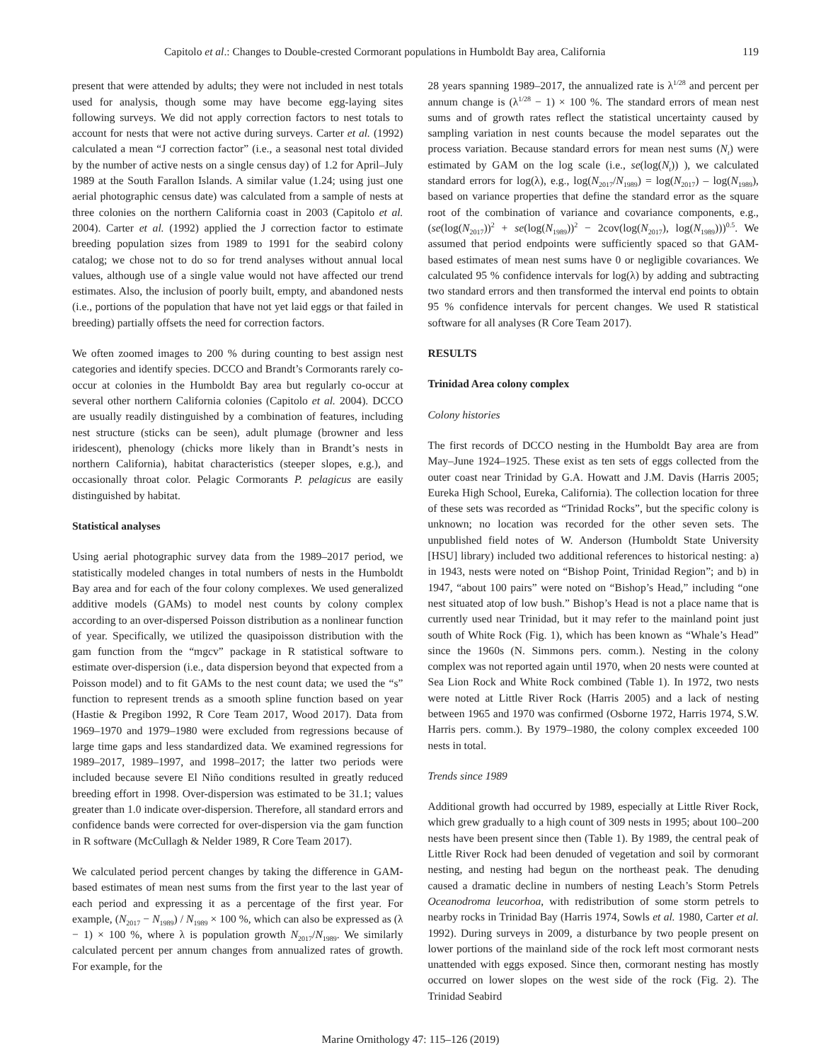Capitolo et al.: Changes to Double-crested Cormorant populations in Humboldt Bay area, California 119
present that were attended by adults; they were not included in nest totals used for analysis, though some may have become egg-laying sites following surveys. We did not apply correction factors to nest totals to account for nests that were not active during surveys. Carter et al. (1992) calculated a mean “J correction factor” (i.e., a seasonal nest total divided by the number of active nests on a single census day) of 1.2 for April–July 1989 at the South Farallon Islands. A similar value (1.24; using just one aerial photographic census date) was calculated from a sample of nests at three colonies on the northern California coast in 2003 (Capitolo et al. 2004). Carter et al. (1992) applied the J correction factor to estimate breeding population sizes from 1989 to 1991 for the seabird colony catalog; we chose not to do so for trend analyses without annual local values, although use of a single value would not have affected our trend estimates. Also, the inclusion of poorly built, empty, and abandoned nests (i.e., portions of the population that have not yet laid eggs or that failed in breeding) partially offsets the need for correction factors.
We often zoomed images to 200 % during counting to best assign nest categories and identify species. DCCO and Brandt’s Cormorants rarely co-occur at colonies in the Humboldt Bay area but regularly co-occur at several other northern California colonies (Capitolo et al. 2004). DCCO are usually readily distinguished by a combination of features, including nest structure (sticks can be seen), adult plumage (browner and less iridescent), phenology (chicks more likely than in Brandt’s nests in northern California), habitat characteristics (steeper slopes, e.g.), and occasionally throat color. Pelagic Cormorants P. pelagicus are easily distinguished by habitat.
Statistical analyses
Using aerial photographic survey data from the 1989–2017 period, we statistically modeled changes in total numbers of nests in the Humboldt Bay area and for each of the four colony complexes. We used generalized additive models (GAMs) to model nest counts by colony complex according to an over-dispersed Poisson distribution as a nonlinear function of year. Specifically, we utilized the quasipoisson distribution with the gam function from the “mgcv” package in R statistical software to estimate over-dispersion (i.e., data dispersion beyond that expected from a Poisson model) and to fit GAMs to the nest count data; we used the “s” function to represent trends as a smooth spline function based on year (Hastie & Pregibon 1992, R Core Team 2017, Wood 2017). Data from 1969–1970 and 1979–1980 were excluded from regressions because of large time gaps and less standardized data. We examined regressions for 1989–2017, 1989–1997, and 1998–2017; the latter two periods were included because severe El Niño conditions resulted in greatly reduced breeding effort in 1998. Over-dispersion was estimated to be 31.1; values greater than 1.0 indicate over-dispersion. Therefore, all standard errors and confidence bands were corrected for over-dispersion via the gam function in R software (McCullagh & Nelder 1989, R Core Team 2017).
We calculated period percent changes by taking the difference in GAM-based estimates of mean nest sums from the first year to the last year of each period and expressing it as a percentage of the first year. For example, (N<sub>2017</sub> − N<sub>1989</sub>) / N<sub>1989</sub> × 100 %, which can also be expressed as (λ − 1) × 100 %, where λ is population growth N<sub>2017</sub>/N<sub>1989</sub>. We similarly calculated percent per annum changes from annualized rates of growth. For example, for the
28 years spanning 1989–2017, the annualized rate is λ<sup>1/28</sup> and percent per annum change is (λ<sup>1/28</sup> − 1) × 100 %. The standard errors of mean nest sums and of growth rates reflect the statistical uncertainty caused by sampling variation in nest counts because the model separates out the process variation. Because standard errors for mean nest sums (N<sub>t</sub>) were estimated by GAM on the log scale (i.e., se(log(N<sub>t</sub>)) ), we calculated standard errors for log(λ), e.g., log(N<sub>2017</sub>/N<sub>1989</sub>) = log(N<sub>2017</sub>) – log(N<sub>1989</sub>), based on variance properties that define the standard error as the square root of the combination of variance and covariance components, e.g., (se(log(N<sub>2017</sub>))<sup>2</sup> + se(log(N<sub>1989</sub>))<sup>2</sup> − 2cov(log(N<sub>2017</sub>), log(N<sub>1989</sub>)))<sup>0.5</sup>. We assumed that period endpoints were sufficiently spaced so that GAM-based estimates of mean nest sums have 0 or negligible covariances. We calculated 95 % confidence intervals for log(λ) by adding and subtracting two standard errors and then transformed the interval end points to obtain 95 % confidence intervals for percent changes. We used R statistical software for all analyses (R Core Team 2017).
RESULTS
Trinidad Area colony complex
Colony histories
The first records of DCCO nesting in the Humboldt Bay area are from May–June 1924–1925. These exist as ten sets of eggs collected from the outer coast near Trinidad by G.A. Howatt and J.M. Davis (Harris 2005; Eureka High School, Eureka, California). The collection location for three of these sets was recorded as “Trinidad Rocks”, but the specific colony is unknown; no location was recorded for the other seven sets. The unpublished field notes of W. Anderson (Humboldt State University [HSU] library) included two additional references to historical nesting: a) in 1943, nests were noted on “Bishop Point, Trinidad Region”; and b) in 1947, “about 100 pairs” were noted on “Bishop’s Head,” including “one nest situated atop of low bush.” Bishop’s Head is not a place name that is currently used near Trinidad, but it may refer to the mainland point just south of White Rock (Fig. 1), which has been known as “Whale’s Head” since the 1960s (N. Simmons pers. comm.). Nesting in the colony complex was not reported again until 1970, when 20 nests were counted at Sea Lion Rock and White Rock combined (Table 1). In 1972, two nests were noted at Little River Rock (Harris 2005) and a lack of nesting between 1965 and 1970 was confirmed (Osborne 1972, Harris 1974, S.W. Harris pers. comm.). By 1979–1980, the colony complex exceeded 100 nests in total.
Trends since 1989
Additional growth had occurred by 1989, especially at Little River Rock, which grew gradually to a high count of 309 nests in 1995; about 100–200 nests have been present since then (Table 1). By 1989, the central peak of Little River Rock had been denuded of vegetation and soil by cormorant nesting, and nesting had begun on the northeast peak. The denuding caused a dramatic decline in numbers of nesting Leach’s Storm Petrels Oceanodroma leucorhoa, with redistribution of some storm petrels to nearby rocks in Trinidad Bay (Harris 1974, Sowls et al. 1980, Carter et al. 1992). During surveys in 2009, a disturbance by two people present on lower portions of the mainland side of the rock left most cormorant nests unattended with eggs exposed. Since then, cormorant nesting has mostly occurred on lower slopes on the west side of the rock (Fig. 2). The Trinidad Seabird
Marine Ornithology 47: 115–126 (2019)